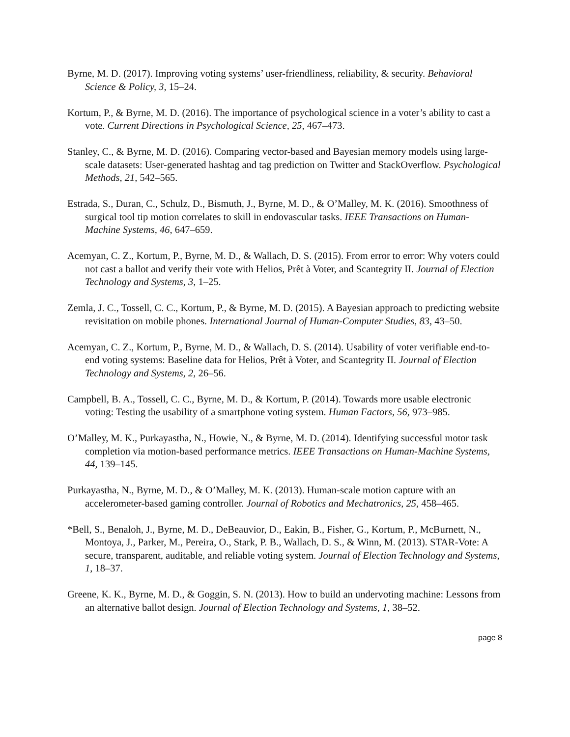Byrne, M. D. (2017). Improving voting systems’ user-friendliness, reliability, & security. Behavioral Science & Policy, 3, 15–24.
Kortum, P., & Byrne, M. D. (2016). The importance of psychological science in a voter’s ability to cast a vote. Current Directions in Psychological Science, 25, 467–473.
Stanley, C., & Byrne, M. D. (2016). Comparing vector-based and Bayesian memory models using large-scale datasets: User-generated hashtag and tag prediction on Twitter and StackOverflow. Psychological Methods, 21, 542–565.
Estrada, S., Duran, C., Schulz, D., Bismuth, J., Byrne, M. D., & O’Malley, M. K. (2016). Smoothness of surgical tool tip motion correlates to skill in endovascular tasks. IEEE Transactions on Human-Machine Systems, 46, 647–659.
Acemyan, C. Z., Kortum, P., Byrne, M. D., & Wallach, D. S. (2015). From error to error: Why voters could not cast a ballot and verify their vote with Helios, Prêt à Voter, and Scantegrity II. Journal of Election Technology and Systems, 3, 1–25.
Zemla, J. C., Tossell, C. C., Kortum, P., & Byrne, M. D. (2015). A Bayesian approach to predicting website revisitation on mobile phones. International Journal of Human-Computer Studies, 83, 43–50.
Acemyan, C. Z., Kortum, P., Byrne, M. D., & Wallach, D. S. (2014). Usability of voter verifiable end-to-end voting systems: Baseline data for Helios, Prêt à Voter, and Scantegrity II. Journal of Election Technology and Systems, 2, 26–56.
Campbell, B. A., Tossell, C. C., Byrne, M. D., & Kortum, P. (2014). Towards more usable electronic voting: Testing the usability of a smartphone voting system. Human Factors, 56, 973–985.
O’Malley, M. K., Purkayastha, N., Howie, N., & Byrne, M. D. (2014). Identifying successful motor task completion via motion-based performance metrics. IEEE Transactions on Human-Machine Systems, 44, 139–145.
Purkayastha, N., Byrne, M. D., & O’Malley, M. K. (2013). Human-scale motion capture with an accelerometer-based gaming controller. Journal of Robotics and Mechatronics, 25, 458–465.
*Bell, S., Benaloh, J., Byrne, M. D., DeBeauvior, D., Eakin, B., Fisher, G., Kortum, P., McBurnett, N., Montoya, J., Parker, M., Pereira, O., Stark, P. B., Wallach, D. S., & Winn, M. (2013). STAR-Vote: A secure, transparent, auditable, and reliable voting system. Journal of Election Technology and Systems, 1, 18–37.
Greene, K. K., Byrne, M. D., & Goggin, S. N. (2013). How to build an undervoting machine: Lessons from an alternative ballot design. Journal of Election Technology and Systems, 1, 38–52.
page 8